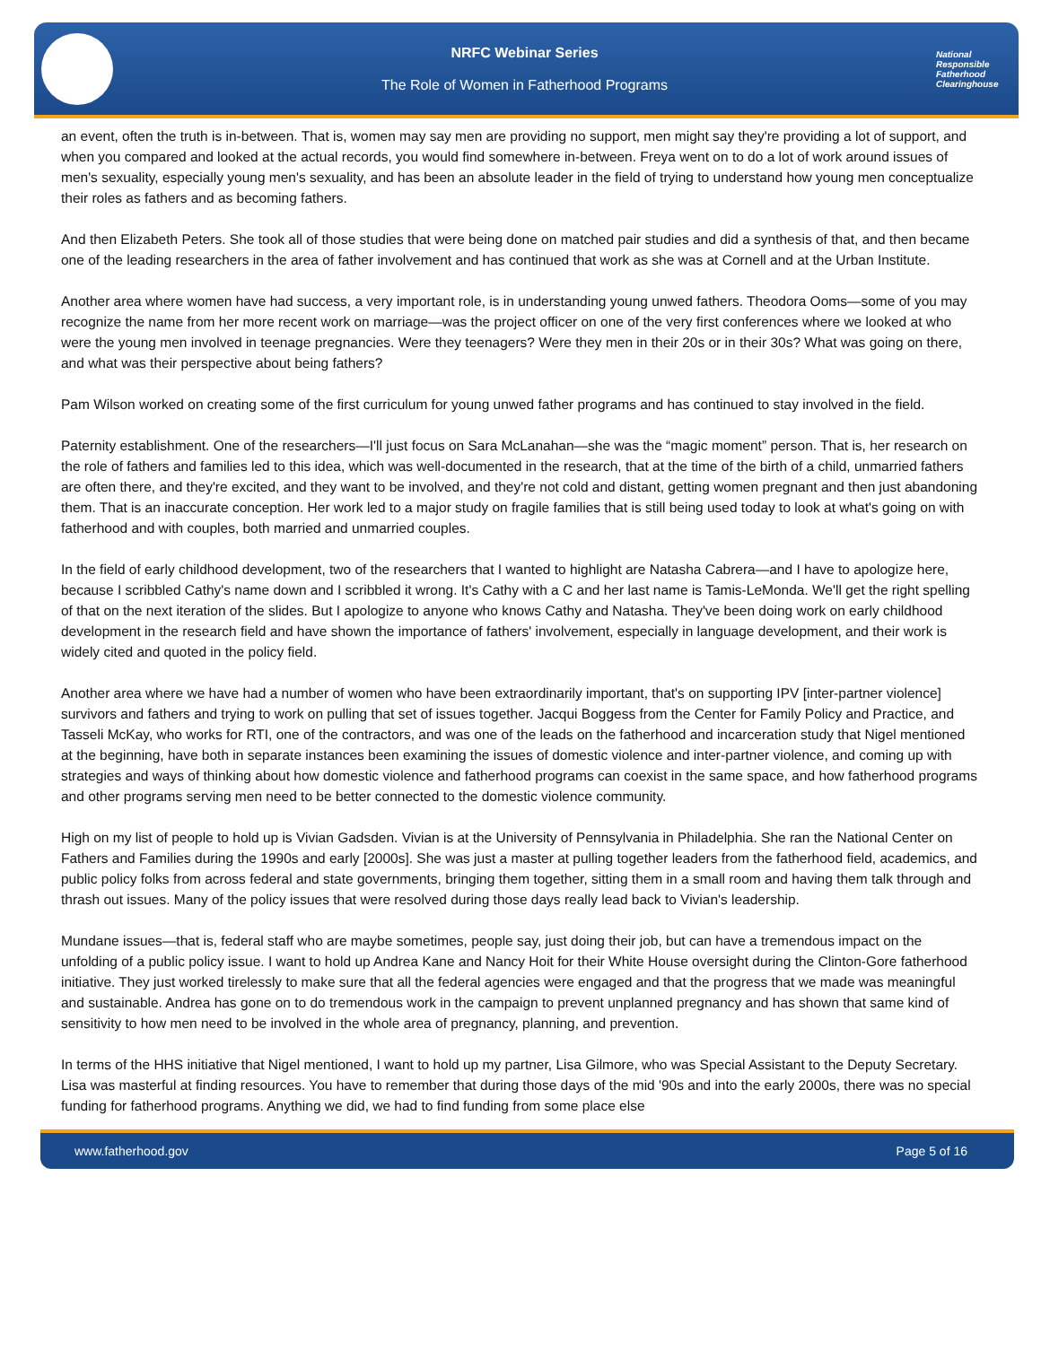NRFC Webinar Series
The Role of Women in Fatherhood Programs
National Responsible Fatherhood Clearinghouse
an event, often the truth is in-between. That is, women may say men are providing no support, men might say they're providing a lot of support, and when you compared and looked at the actual records, you would find somewhere in-between. Freya went on to do a lot of work around issues of men's sexuality, especially young men's sexuality, and has been an absolute leader in the field of trying to understand how young men conceptualize their roles as fathers and as becoming fathers.
And then Elizabeth Peters. She took all of those studies that were being done on matched pair studies and did a synthesis of that, and then became one of the leading researchers in the area of father involvement and has continued that work as she was at Cornell and at the Urban Institute.
Another area where women have had success, a very important role, is in understanding young unwed fathers. Theodora Ooms—some of you may recognize the name from her more recent work on marriage—was the project officer on one of the very first conferences where we looked at who were the young men involved in teenage pregnancies. Were they teenagers? Were they men in their 20s or in their 30s? What was going on there, and what was their perspective about being fathers?
Pam Wilson worked on creating some of the first curriculum for young unwed father programs and has continued to stay involved in the field.
Paternity establishment. One of the researchers—I'll just focus on Sara McLanahan—she was the “magic moment” person. That is, her research on the role of fathers and families led to this idea, which was well-documented in the research, that at the time of the birth of a child, unmarried fathers are often there, and they're excited, and they want to be involved, and they're not cold and distant, getting women pregnant and then just abandoning them. That is an inaccurate conception. Her work led to a major study on fragile families that is still being used today to look at what's going on with fatherhood and with couples, both married and unmarried couples.
In the field of early childhood development, two of the researchers that I wanted to highlight are Natasha Cabrera—and I have to apologize here, because I scribbled Cathy's name down and I scribbled it wrong. It's Cathy with a C and her last name is Tamis-LeMonda. We'll get the right spelling of that on the next iteration of the slides. But I apologize to anyone who knows Cathy and Natasha. They've been doing work on early childhood development in the research field and have shown the importance of fathers' involvement, especially in language development, and their work is widely cited and quoted in the policy field.
Another area where we have had a number of women who have been extraordinarily important, that's on supporting IPV [inter-partner violence] survivors and fathers and trying to work on pulling that set of issues together. Jacqui Boggess from the Center for Family Policy and Practice, and Tasseli McKay, who works for RTI, one of the contractors, and was one of the leads on the fatherhood and incarceration study that Nigel mentioned at the beginning, have both in separate instances been examining the issues of domestic violence and inter-partner violence, and coming up with strategies and ways of thinking about how domestic violence and fatherhood programs can coexist in the same space, and how fatherhood programs and other programs serving men need to be better connected to the domestic violence community.
High on my list of people to hold up is Vivian Gadsden. Vivian is at the University of Pennsylvania in Philadelphia. She ran the National Center on Fathers and Families during the 1990s and early [2000s]. She was just a master at pulling together leaders from the fatherhood field, academics, and public policy folks from across federal and state governments, bringing them together, sitting them in a small room and having them talk through and thrash out issues. Many of the policy issues that were resolved during those days really lead back to Vivian's leadership.
Mundane issues—that is, federal staff who are maybe sometimes, people say, just doing their job, but can have a tremendous impact on the unfolding of a public policy issue. I want to hold up Andrea Kane and Nancy Hoit for their White House oversight during the Clinton-Gore fatherhood initiative. They just worked tirelessly to make sure that all the federal agencies were engaged and that the progress that we made was meaningful and sustainable. Andrea has gone on to do tremendous work in the campaign to prevent unplanned pregnancy and has shown that same kind of sensitivity to how men need to be involved in the whole area of pregnancy, planning, and prevention.
In terms of the HHS initiative that Nigel mentioned, I want to hold up my partner, Lisa Gilmore, who was Special Assistant to the Deputy Secretary. Lisa was masterful at finding resources. You have to remember that during those days of the mid '90s and into the early 2000s, there was no special funding for fatherhood programs. Anything we did, we had to find funding from some place else
www.fatherhood.gov Page 5 of 16